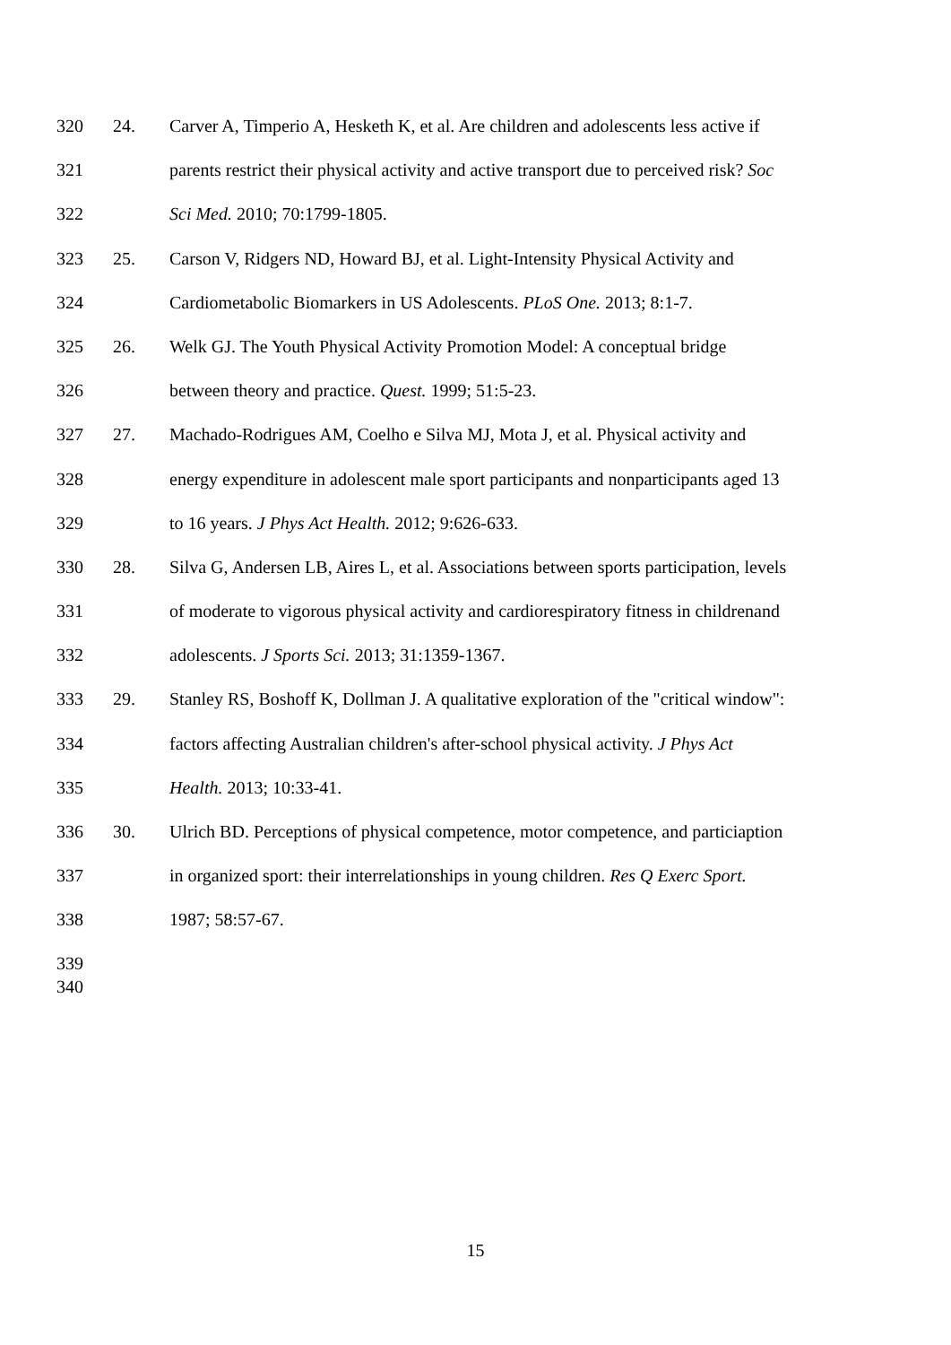320 24. Carver A, Timperio A, Hesketh K, et al. Are children and adolescents less active if
321 parents restrict their physical activity and active transport due to perceived risk? Soc
322 Sci Med. 2010; 70:1799-1805.
323 25. Carson V, Ridgers ND, Howard BJ, et al. Light-Intensity Physical Activity and
324 Cardiometabolic Biomarkers in US Adolescents. PLoS One. 2013; 8:1-7.
325 26. Welk GJ. The Youth Physical Activity Promotion Model: A conceptual bridge
326 between theory and practice. Quest. 1999; 51:5-23.
327 27. Machado-Rodrigues AM, Coelho e Silva MJ, Mota J, et al. Physical activity and
328 energy expenditure in adolescent male sport participants and nonparticipants aged 13
329 to 16 years. J Phys Act Health. 2012; 9:626-633.
330 28. Silva G, Andersen LB, Aires L, et al. Associations between sports participation, levels
331 of moderate to vigorous physical activity and cardiorespiratory fitness in childrenand
332 adolescents. J Sports Sci. 2013; 31:1359-1367.
333 29. Stanley RS, Boshoff K, Dollman J. A qualitative exploration of the "critical window":
334 factors affecting Australian children's after-school physical activity. J Phys Act
335 Health. 2013; 10:33-41.
336 30. Ulrich BD. Perceptions of physical competence, motor competence, and particiaption
337 in organized sport: their interrelationships in young children. Res Q Exerc Sport.
338 1987; 58:57-67.
339
340
15